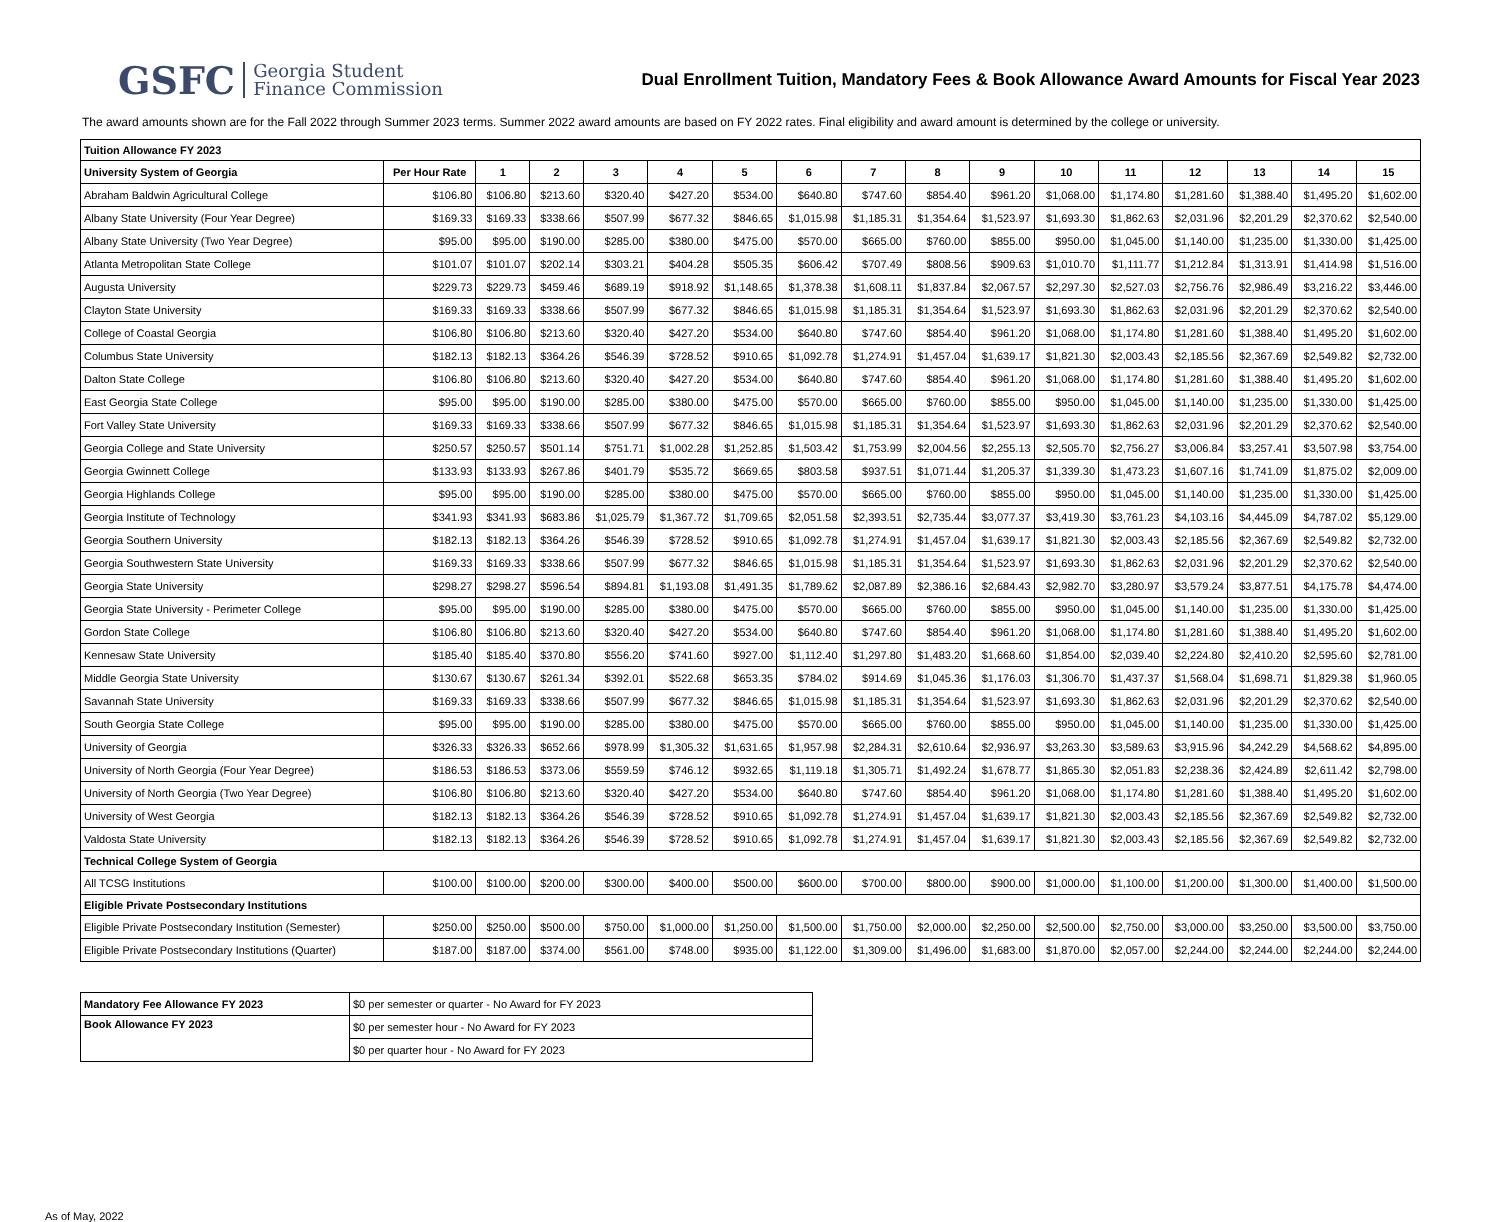GSFC Georgia Student
Finance Commission
Dual Enrollment Tuition, Mandatory Fees & Book Allowance Award Amounts for Fiscal Year 2023
The award amounts shown are for the Fall 2022 through Summer 2023 terms. Summer 2022 award amounts are based on FY 2022 rates. Final eligibility and award amount is determined by the college or university.
| Tuition Allowance FY 2023 | | | | | | | | | | | | | | | | |
| University System of Georgia | Per Hour Rate | 1 | 2 | 3 | 4 | 5 | 6 | 7 | 8 | 9 | 10 | 11 | 12 | 13 | 14 | 15 |
| Abraham Baldwin Agricultural College | $106.80 | $106.80 | $213.60 | $320.40 | $427.20 | $534.00 | $640.80 | $747.60 | $854.40 | $961.20 | $1,068.00 | $1,174.80 | $1,281.60 | $1,388.40 | $1,495.20 | $1,602.00 |
| Albany State University (Four Year Degree) | $169.33 | $169.33 | $338.66 | $507.99 | $677.32 | $846.65 | $1,015.98 | $1,185.31 | $1,354.64 | $1,523.97 | $1,693.30 | $1,862.63 | $2,031.96 | $2,201.29 | $2,370.62 | $2,540.00 |
| Albany State University (Two Year Degree) | $95.00 | $95.00 | $190.00 | $285.00 | $380.00 | $475.00 | $570.00 | $665.00 | $760.00 | $855.00 | $950.00 | $1,045.00 | $1,140.00 | $1,235.00 | $1,330.00 | $1,425.00 |
| Atlanta Metropolitan State College | $101.07 | $101.07 | $202.14 | $303.21 | $404.28 | $505.35 | $606.42 | $707.49 | $808.56 | $909.63 | $1,010.70 | $1,111.77 | $1,212.84 | $1,313.91 | $1,414.98 | $1,516.00 |
| Augusta University | $229.73 | $229.73 | $459.46 | $689.19 | $918.92 | $1,148.65 | $1,378.38 | $1,608.11 | $1,837.84 | $2,067.57 | $2,297.30 | $2,527.03 | $2,756.76 | $2,986.49 | $3,216.22 | $3,446.00 |
| Clayton State University | $169.33 | $169.33 | $338.66 | $507.99 | $677.32 | $846.65 | $1,015.98 | $1,185.31 | $1,354.64 | $1,523.97 | $1,693.30 | $1,862.63 | $2,031.96 | $2,201.29 | $2,370.62 | $2,540.00 |
| College of Coastal Georgia | $106.80 | $106.80 | $213.60 | $320.40 | $427.20 | $534.00 | $640.80 | $747.60 | $854.40 | $961.20 | $1,068.00 | $1,174.80 | $1,281.60 | $1,388.40 | $1,495.20 | $1,602.00 |
| Columbus State University | $182.13 | $182.13 | $364.26 | $546.39 | $728.52 | $910.65 | $1,092.78 | $1,274.91 | $1,457.04 | $1,639.17 | $1,821.30 | $2,003.43 | $2,185.56 | $2,367.69 | $2,549.82 | $2,732.00 |
| Dalton State College | $106.80 | $106.80 | $213.60 | $320.40 | $427.20 | $534.00 | $640.80 | $747.60 | $854.40 | $961.20 | $1,068.00 | $1,174.80 | $1,281.60 | $1,388.40 | $1,495.20 | $1,602.00 |
| East Georgia State College | $95.00 | $95.00 | $190.00 | $285.00 | $380.00 | $475.00 | $570.00 | $665.00 | $760.00 | $855.00 | $950.00 | $1,045.00 | $1,140.00 | $1,235.00 | $1,330.00 | $1,425.00 |
| Fort Valley State University | $169.33 | $169.33 | $338.66 | $507.99 | $677.32 | $846.65 | $1,015.98 | $1,185.31 | $1,354.64 | $1,523.97 | $1,693.30 | $1,862.63 | $2,031.96 | $2,201.29 | $2,370.62 | $2,540.00 |
| Georgia College and State University | $250.57 | $250.57 | $501.14 | $751.71 | $1,002.28 | $1,252.85 | $1,503.42 | $1,753.99 | $2,004.56 | $2,255.13 | $2,505.70 | $2,756.27 | $3,006.84 | $3,257.41 | $3,507.98 | $3,754.00 |
| Georgia Gwinnett College | $133.93 | $133.93 | $267.86 | $401.79 | $535.72 | $669.65 | $803.58 | $937.51 | $1,071.44 | $1,205.37 | $1,339.30 | $1,473.23 | $1,607.16 | $1,741.09 | $1,875.02 | $2,009.00 |
| Georgia Highlands College | $95.00 | $95.00 | $190.00 | $285.00 | $380.00 | $475.00 | $570.00 | $665.00 | $760.00 | $855.00 | $950.00 | $1,045.00 | $1,140.00 | $1,235.00 | $1,330.00 | $1,425.00 |
| Georgia Institute of Technology | $341.93 | $341.93 | $683.86 | $1,025.79 | $1,367.72 | $1,709.65 | $2,051.58 | $2,393.51 | $2,735.44 | $3,077.37 | $3,419.30 | $3,761.23 | $4,103.16 | $4,445.09 | $4,787.02 | $5,129.00 |
| Georgia Southern University | $182.13 | $182.13 | $364.26 | $546.39 | $728.52 | $910.65 | $1,092.78 | $1,274.91 | $1,457.04 | $1,639.17 | $1,821.30 | $2,003.43 | $2,185.56 | $2,367.69 | $2,549.82 | $2,732.00 |
| Georgia Southwestern State University | $169.33 | $169.33 | $338.66 | $507.99 | $677.32 | $846.65 | $1,015.98 | $1,185.31 | $1,354.64 | $1,523.97 | $1,693.30 | $1,862.63 | $2,031.96 | $2,201.29 | $2,370.62 | $2,540.00 |
| Georgia State University | $298.27 | $298.27 | $596.54 | $894.81 | $1,193.08 | $1,491.35 | $1,789.62 | $2,087.89 | $2,386.16 | $2,684.43 | $2,982.70 | $3,280.97 | $3,579.24 | $3,877.51 | $4,175.78 | $4,474.00 |
| Georgia State University - Perimeter College | $95.00 | $95.00 | $190.00 | $285.00 | $380.00 | $475.00 | $570.00 | $665.00 | $760.00 | $855.00 | $950.00 | $1,045.00 | $1,140.00 | $1,235.00 | $1,330.00 | $1,425.00 |
| Gordon State College | $106.80 | $106.80 | $213.60 | $320.40 | $427.20 | $534.00 | $640.80 | $747.60 | $854.40 | $961.20 | $1,068.00 | $1,174.80 | $1,281.60 | $1,388.40 | $1,495.20 | $1,602.00 |
| Kennesaw State University | $185.40 | $185.40 | $370.80 | $556.20 | $741.60 | $927.00 | $1,112.40 | $1,297.80 | $1,483.20 | $1,668.60 | $1,854.00 | $2,039.40 | $2,224.80 | $2,410.20 | $2,595.60 | $2,781.00 |
| Middle Georgia State University | $130.67 | $130.67 | $261.34 | $392.01 | $522.68 | $653.35 | $784.02 | $914.69 | $1,045.36 | $1,176.03 | $1,306.70 | $1,437.37 | $1,568.04 | $1,698.71 | $1,829.38 | $1,960.05 |
| Savannah State University | $169.33 | $169.33 | $338.66 | $507.99 | $677.32 | $846.65 | $1,015.98 | $1,185.31 | $1,354.64 | $1,523.97 | $1,693.30 | $1,862.63 | $2,031.96 | $2,201.29 | $2,370.62 | $2,540.00 |
| South Georgia State College | $95.00 | $95.00 | $190.00 | $285.00 | $380.00 | $475.00 | $570.00 | $665.00 | $760.00 | $855.00 | $950.00 | $1,045.00 | $1,140.00 | $1,235.00 | $1,330.00 | $1,425.00 |
| University of Georgia | $326.33 | $326.33 | $652.66 | $978.99 | $1,305.32 | $1,631.65 | $1,957.98 | $2,284.31 | $2,610.64 | $2,936.97 | $3,263.30 | $3,589.63 | $3,915.96 | $4,242.29 | $4,568.62 | $4,895.00 |
| University of North Georgia (Four Year Degree) | $186.53 | $186.53 | $373.06 | $559.59 | $746.12 | $932.65 | $1,119.18 | $1,305.71 | $1,492.24 | $1,678.77 | $1,865.30 | $2,051.83 | $2,238.36 | $2,424.89 | $2,611.42 | $2,798.00 |
| University of North Georgia (Two Year Degree) | $106.80 | $106.80 | $213.60 | $320.40 | $427.20 | $534.00 | $640.80 | $747.60 | $854.40 | $961.20 | $1,068.00 | $1,174.80 | $1,281.60 | $1,388.40 | $1,495.20 | $1,602.00 |
| University of West Georgia | $182.13 | $182.13 | $364.26 | $546.39 | $728.52 | $910.65 | $1,092.78 | $1,274.91 | $1,457.04 | $1,639.17 | $1,821.30 | $2,003.43 | $2,185.56 | $2,367.69 | $2,549.82 | $2,732.00 |
| Valdosta State University | $182.13 | $182.13 | $364.26 | $546.39 | $728.52 | $910.65 | $1,092.78 | $1,274.91 | $1,457.04 | $1,639.17 | $1,821.30 | $2,003.43 | $2,185.56 | $2,367.69 | $2,549.82 | $2,732.00 |
| Technical College System of Georgia | | | | | | | | | | | | | | | | |
| All TCSG Institutions | $100.00 | $100.00 | $200.00 | $300.00 | $400.00 | $500.00 | $600.00 | $700.00 | $800.00 | $900.00 | $1,000.00 | $1,100.00 | $1,200.00 | $1,300.00 | $1,400.00 | $1,500.00 |
| Eligible Private Postsecondary Institutions | | | | | | | | | | | | | | | | |
| Eligible Private Postsecondary Institution (Semester) | $250.00 | $250.00 | $500.00 | $750.00 | $1,000.00 | $1,250.00 | $1,500.00 | $1,750.00 | $2,000.00 | $2,250.00 | $2,500.00 | $2,750.00 | $3,000.00 | $3,250.00 | $3,500.00 | $3,750.00 |
| Eligible Private Postsecondary Institutions (Quarter) | $187.00 | $187.00 | $374.00 | $561.00 | $748.00 | $935.00 | $1,122.00 | $1,309.00 | $1,496.00 | $1,683.00 | $1,870.00 | $2,057.00 | $2,244.00 | $2,244.00 | $2,244.00 | $2,244.00 |
| Mandatory Fee Allowance FY 2023 | $0 per semester or quarter - No Award for FY 2023 |
| Book Allowance FY 2023 | $0 per semester hour - No Award for FY 2023 |
| | $0 per quarter hour - No Award for FY 2023 |
As of May, 2022